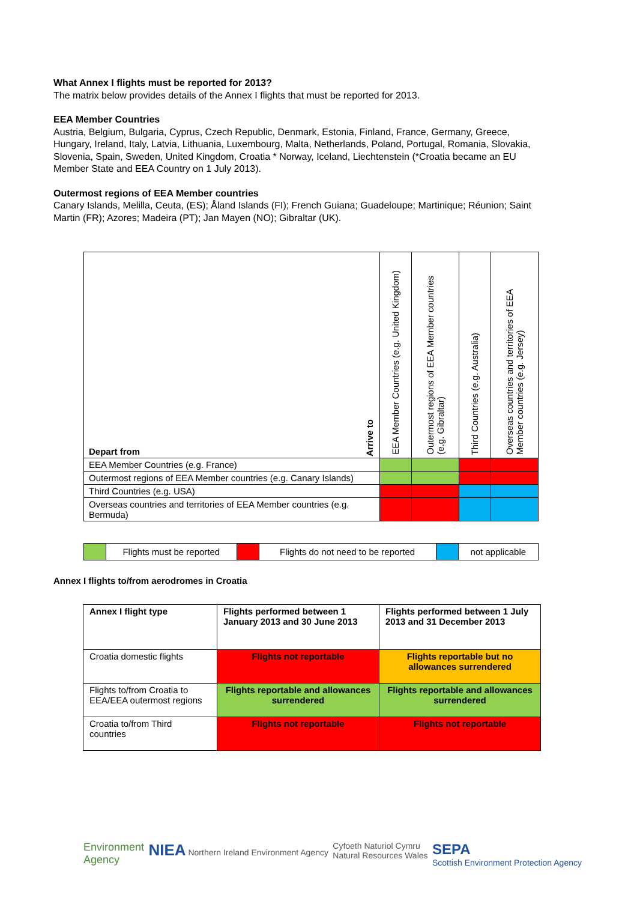What Annex I flights must be reported for 2013?
The matrix below provides details of the Annex I flights that must be reported for 2013.
EEA Member Countries
Austria, Belgium, Bulgaria, Cyprus, Czech Republic, Denmark, Estonia, Finland, France, Germany, Greece, Hungary, Ireland, Italy, Latvia, Lithuania, Luxembourg, Malta, Netherlands, Poland, Portugal, Romania, Slovakia, Slovenia, Spain, Sweden, United Kingdom, Croatia * Norway, Iceland, Liechtenstein (*Croatia became an EU Member State and EEA Country on 1 July 2013).
Outermost regions of EEA Member countries
Canary Islands, Melilla, Ceuta, (ES); Åland Islands (FI); French Guiana; Guadeloupe; Martinique; Réunion; Saint Martin (FR); Azores; Madeira (PT); Jan Mayen (NO); Gibraltar (UK).
| Depart from Arrive to | EEA Member Countries (e.g. United Kingdom) | Outermost regions of EEA Member countries (e.g. Gibraltar) | Third Countries (e.g. Australia) | Overseas countries and territories of EEA Member countries (e.g. Jersey) |
| --- | --- | --- | --- | --- |
| EEA Member Countries (e.g. France) | | | | |
| Outermost regions of EEA Member countries (e.g. Canary Islands) | | | | |
| Third Countries (e.g. USA) | | | | |
| Overseas countries and territories of EEA Member countries (e.g. Bermuda) | | | | |
| | Flights must be reported | | Flights do not need to be reported | | not applicable |
Annex I flights to/from aerodromes in Croatia
| Annex I flight type | Flights performed between 1 January 2013 and 30 June 2013 | Flights performed between 1 July 2013 and 31 December 2013 |
| Croatia domestic flights | Flights not reportable | Flights reportable but no allowances surrendered |
| Flights to/from Croatia to EEA/EEA outermost regions | Flights reportable and allowances surrendered | Flights reportable and allowances surrendered |
| Croatia to/from Third countries | Flights not reportable | Flights not reportable |
Environment
Agency
NIEA Northern Ireland Environment Agency
Cyfoeth Naturiol Cymru
Natural Resources Wales
SEPA
Scottish Environment Protection Agency